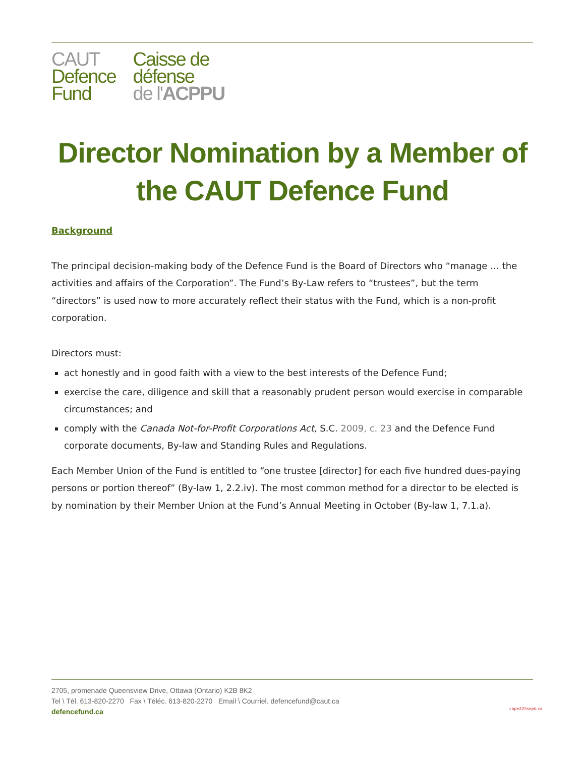CAUT
Defence
Fund
Caisse de
défense
de l'ACPPU
Director Nomination by a Member of the CAUT Defence Fund
Background
The principal decision-making body of the Defence Fund is the Board of Directors who “manage … the activities and affairs of the Corporation”. The Fund’s By-Law refers to “trustees”, but the term “directors” is used now to more accurately reflect their status with the Fund, which is a non-profit corporation.
Directors must:
act honestly and in good faith with a view to the best interests of the Defence Fund;
exercise the care, diligence and skill that a reasonably prudent person would exercise in comparable circumstances; and
comply with the Canada Not-for-Profit Corporations Act, S.C. 2009, c. 23 and the Defence Fund corporate documents, By-law and Standing Rules and Regulations.
Each Member Union of the Fund is entitled to “one trustee [director] for each five hundred dues-paying persons or portion thereof” (By-law 1, 2.2.iv). The most common method for a director to be elected is by nomination by their Member Union at the Fund’s Annual Meeting in October (By-law 1, 7.1.a).
2705, promenade Queensview Drive, Ottawa (Ontario) K2B 8K2
Tel \ Tél. 613-820-2270 Fax \ Téléc. 613-820-2270 Email \ Courriel. defencefund@caut.ca
defencefund.ca
cape225sepb.ca